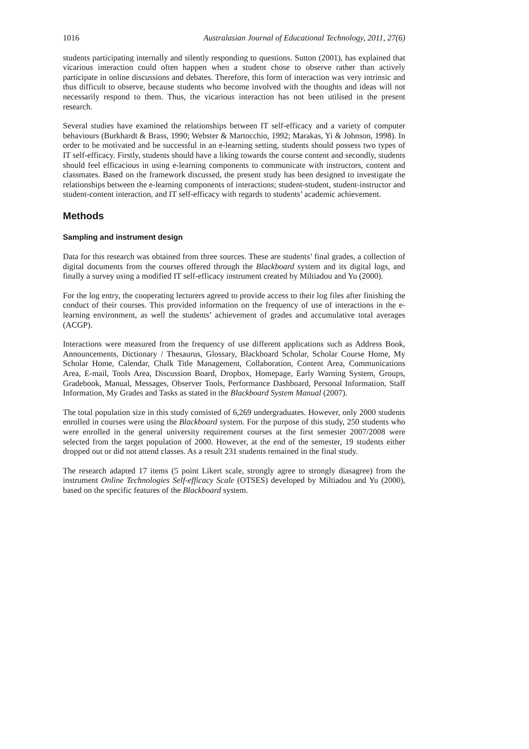1016 Australasian Journal of Educational Technology, 2011, 27(6)
students participating internally and silently responding to questions. Sutton (2001), has explained that vicarious interaction could often happen when a student chose to observe rather than actively participate in online discussions and debates. Therefore, this form of interaction was very intrinsic and thus difficult to observe, because students who become involved with the thoughts and ideas will not necessarily respond to them. Thus, the vicarious interaction has not been utilised in the present research.
Several studies have examined the relationships between IT self-efficacy and a variety of computer behaviours (Burkhardt & Brass, 1990; Webster & Martocchio, 1992; Marakas, Yi & Johnson, 1998). In order to be motivated and be successful in an e-learning setting, students should possess two types of IT self-efficacy. Firstly, students should have a liking towards the course content and secondly, students should feel efficacious in using e-learning components to communicate with instructors, content and classmates. Based on the framework discussed, the present study has been designed to investigate the relationships between the e-learning components of interactions; student-student, student-instructor and student-content interaction, and IT self-efficacy with regards to students’ academic achievement.
Methods
Sampling and instrument design
Data for this research was obtained from three sources. These are students’ final grades, a collection of digital documents from the courses offered through the Blackboard system and its digital logs, and finally a survey using a modified IT self-efficacy instrument created by Miltiadou and Yu (2000).
For the log entry, the cooperating lecturers agreed to provide access to their log files after finishing the conduct of their courses. This provided information on the frequency of use of interactions in the e-learning environment, as well the students’ achievement of grades and accumulative total averages (ACGP).
Interactions were measured from the frequency of use different applications such as Address Book, Announcements, Dictionary / Thesaurus, Glossary, Blackboard Scholar, Scholar Course Home, My Scholar Home, Calendar, Chalk Title Management, Collaboration, Content Area, Communications Area, E-mail, Tools Area, Discussion Board, Dropbox, Homepage, Early Warning System, Groups, Gradebook, Manual, Messages, Observer Tools, Performance Dashboard, Personal Information, Staff Information, My Grades and Tasks as stated in the Blackboard System Manual (2007).
The total population size in this study consisted of 6,269 undergraduates. However, only 2000 students enrolled in courses were using the Blackboard system. For the purpose of this study, 250 students who were enrolled in the general university requirement courses at the first semester 2007/2008 were selected from the target population of 2000. However, at the end of the semester, 19 students either dropped out or did not attend classes. As a result 231 students remained in the final study.
The research adapted 17 items (5 point Likert scale, strongly agree to strongly diasagree) from the instrument Online Technologies Self-efficacy Scale (OTSES) developed by Miltiadou and Yu (2000), based on the specific features of the Blackboard system.